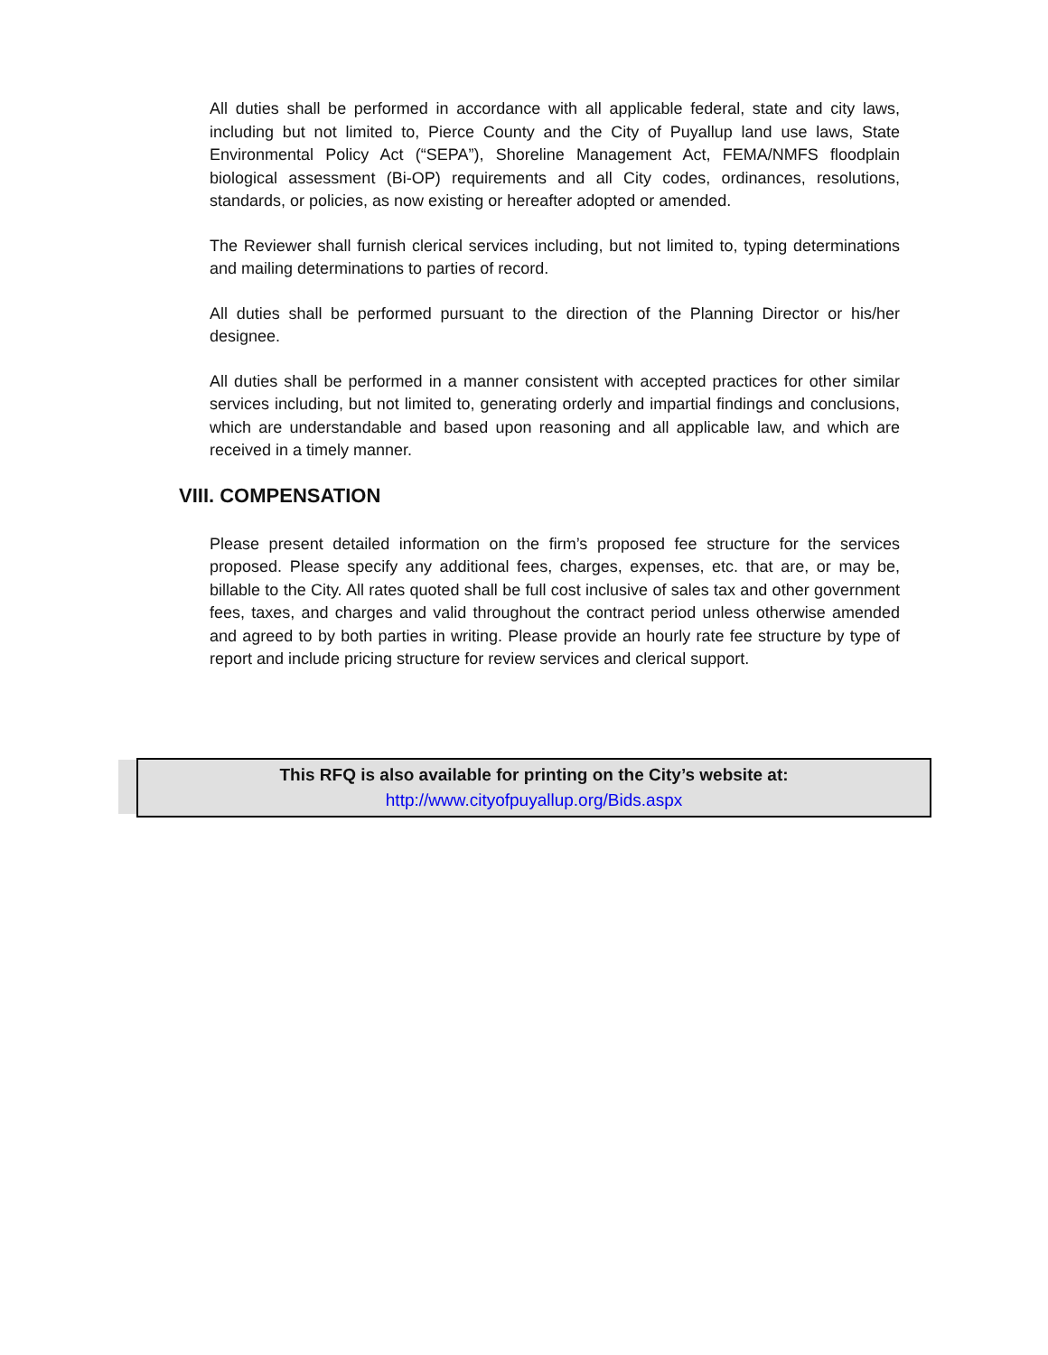All duties shall be performed in accordance with all applicable federal, state and city laws, including but not limited to, Pierce County and the City of Puyallup land use laws, State Environmental Policy Act (“SEPA”), Shoreline Management Act, FEMA/NMFS floodplain biological assessment (Bi-OP) requirements and all City codes, ordinances, resolutions, standards, or policies, as now existing or hereafter adopted or amended.
The Reviewer shall furnish clerical services including, but not limited to, typing determinations and mailing determinations to parties of record.
All duties shall be performed pursuant to the direction of the Planning Director or his/her designee.
All duties shall be performed in a manner consistent with accepted practices for other similar services including, but not limited to, generating orderly and impartial findings and conclusions, which are understandable and based upon reasoning and all applicable law, and which are received in a timely manner.
VIII. COMPENSATION
Please present detailed information on the firm’s proposed fee structure for the services proposed. Please specify any additional fees, charges, expenses, etc. that are, or may be, billable to the City. All rates quoted shall be full cost inclusive of sales tax and other government fees, taxes, and charges and valid throughout the contract period unless otherwise amended and agreed to by both parties in writing. Please provide an hourly rate fee structure by type of report and include pricing structure for review services and clerical support.
This RFQ is also available for printing on the City’s website at:
http://www.cityofpuyallup.org/Bids.aspx